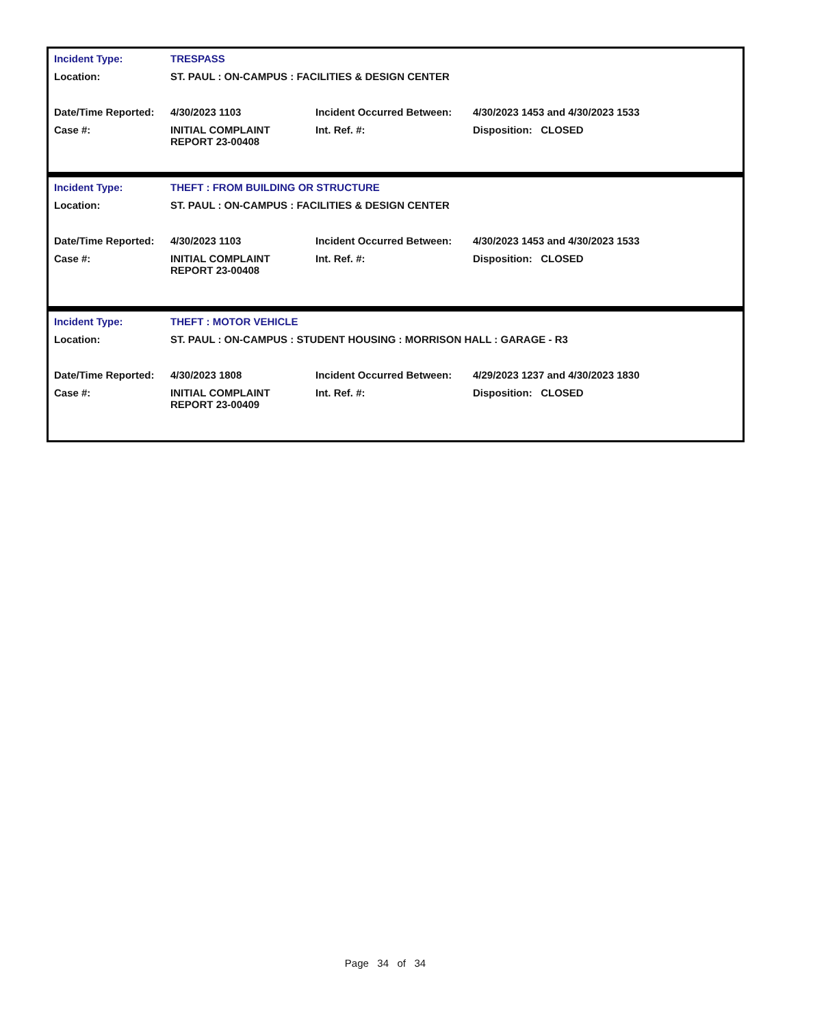| Incident Type: | TRESPASS | | |
| Location: | ST. PAUL : ON-CAMPUS : FACILITIES & DESIGN CENTER | | |
| Date/Time Reported: | 4/30/2023 1103 | Incident Occurred Between: | 4/30/2023 1453 and 4/30/2023 1533 |
| Case #: | INITIAL COMPLAINT REPORT 23-00408 | Int. Ref. #: | Disposition: CLOSED |
| Incident Type: | THEFT : FROM BUILDING OR STRUCTURE | | |
| Location: | ST. PAUL : ON-CAMPUS : FACILITIES & DESIGN CENTER | | |
| Date/Time Reported: | 4/30/2023 1103 | Incident Occurred Between: | 4/30/2023 1453 and 4/30/2023 1533 |
| Case #: | INITIAL COMPLAINT REPORT 23-00408 | Int. Ref. #: | Disposition: CLOSED |
| Incident Type: | THEFT : MOTOR VEHICLE | | |
| Location: | ST. PAUL : ON-CAMPUS : STUDENT HOUSING : MORRISON HALL : GARAGE - R3 | | |
| Date/Time Reported: | 4/30/2023 1808 | Incident Occurred Between: | 4/29/2023 1237 and 4/30/2023 1830 |
| Case #: | INITIAL COMPLAINT REPORT 23-00409 | Int. Ref. #: | Disposition: CLOSED |
Page 34 of 34